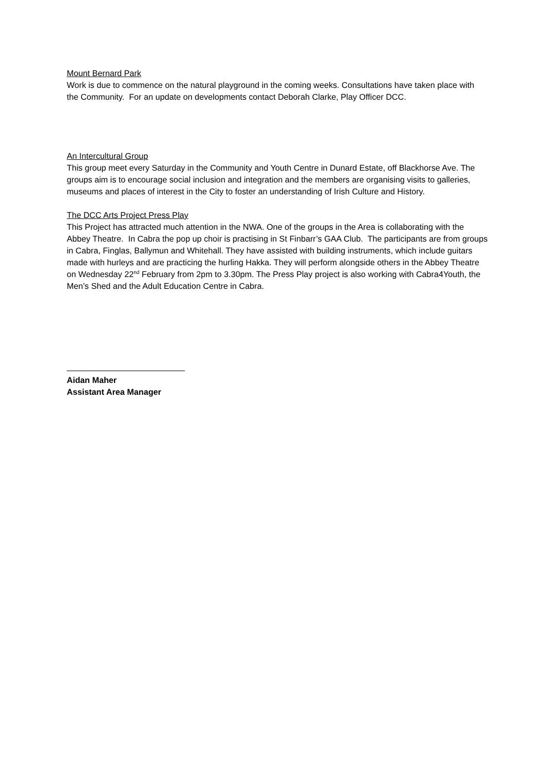Mount Bernard Park
Work is due to commence on the natural playground in the coming weeks. Consultations have taken place with the Community. For an update on developments contact Deborah Clarke, Play Officer DCC.
An Intercultural Group
This group meet every Saturday in the Community and Youth Centre in Dunard Estate, off Blackhorse Ave. The groups aim is to encourage social inclusion and integration and the members are organising visits to galleries, museums and places of interest in the City to foster an understanding of Irish Culture and History.
The DCC Arts Project Press Play
This Project has attracted much attention in the NWA. One of the groups in the Area is collaborating with the Abbey Theatre. In Cabra the pop up choir is practising in St Finbarr’s GAA Club. The participants are from groups in Cabra, Finglas, Ballymun and Whitehall. They have assisted with building instruments, which include guitars made with hurleys and are practicing the hurling Hakka. They will perform alongside others in the Abbey Theatre on Wednesday 22<sup>nd</sup> February from 2pm to 3.30pm. The Press Play project is also working with Cabra4Youth, the Men’s Shed and the Adult Education Centre in Cabra.
Aidan Maher
Assistant Area Manager